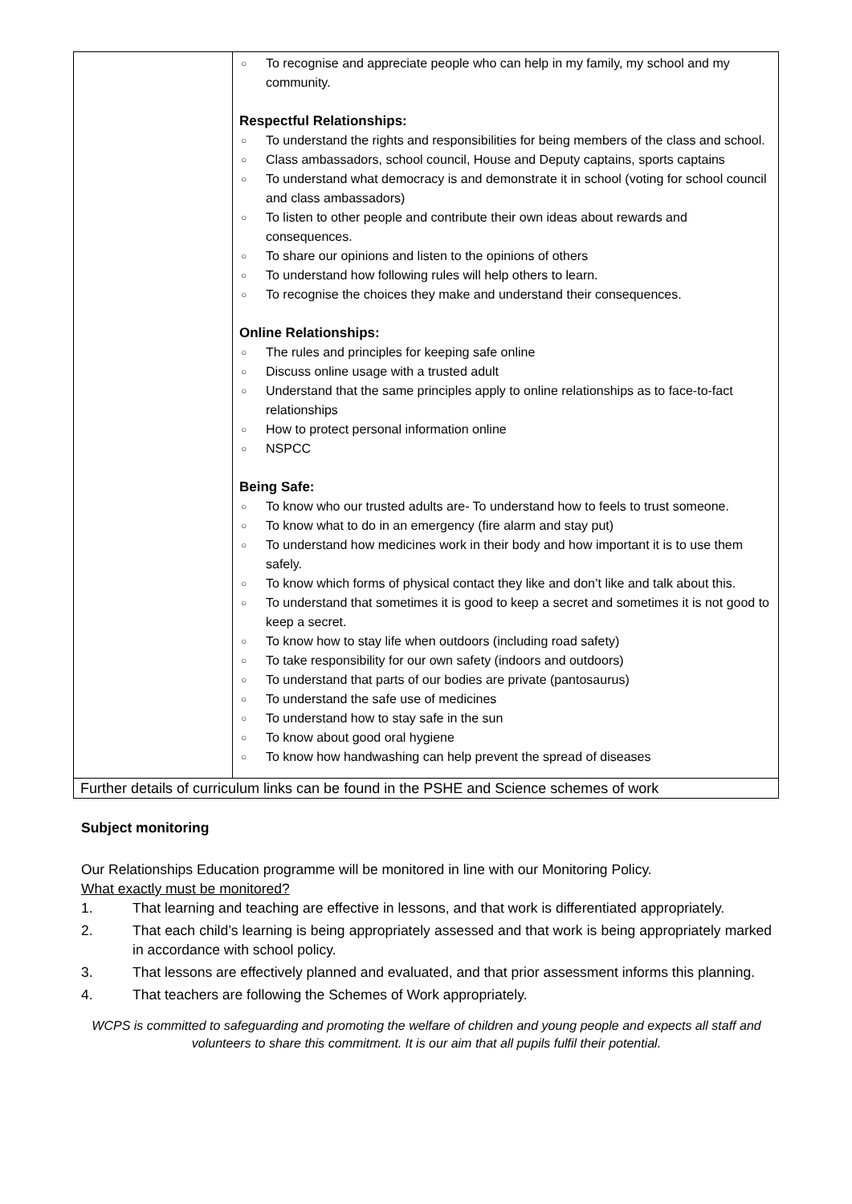| | ○ To recognise and appreciate people who can help in my family, my school and my community. Respectful Relationships: ○ To understand the rights and responsibilities for being members of the class and school. ○ Class ambassadors, school council, House and Deputy captains, sports captains ○ To understand what democracy is and demonstrate it in school (voting for school council and class ambassadors) ○ To listen to other people and contribute their own ideas about rewards and consequences. ○ To share our opinions and listen to the opinions of others ○ To understand how following rules will help others to learn. ○ To recognise the choices they make and understand their consequences. Online Relationships: ○ The rules and principles for keeping safe online ○ Discuss online usage with a trusted adult ○ Understand that the same principles apply to online relationships as to face-to-fact relationships ○ How to protect personal information online ○ NSPCC Being Safe: ○ To know who our trusted adults are- To understand how to feels to trust someone. ○ To know what to do in an emergency (fire alarm and stay put) ○ To understand how medicines work in their body and how important it is to use them safely. ○ To know which forms of physical contact they like and don’t like and talk about this. ○ To understand that sometimes it is good to keep a secret and sometimes it is not good to keep a secret. ○ To know how to stay life when outdoors (including road safety) ○ To take responsibility for our own safety (indoors and outdoors) ○ To understand that parts of our bodies are private (pantosaurus) ○ To understand the safe use of medicines ○ To understand how to stay safe in the sun ○ To know about good oral hygiene ○ To know how handwashing can help prevent the spread of diseases |
| Further details of curriculum links can be found in the PSHE and Science schemes of work | |
Subject monitoring
Our Relationships Education programme will be monitored in line with our Monitoring Policy.
What exactly must be monitored?
1. That learning and teaching are effective in lessons, and that work is differentiated appropriately.
2. That each child’s learning is being appropriately assessed and that work is being appropriately marked in accordance with school policy.
3. That lessons are effectively planned and evaluated, and that prior assessment informs this planning.
4. That teachers are following the Schemes of Work appropriately.
WCPS is committed to safeguarding and promoting the welfare of children and young people and expects all staff and volunteers to share this commitment. It is our aim that all pupils fulfil their potential.